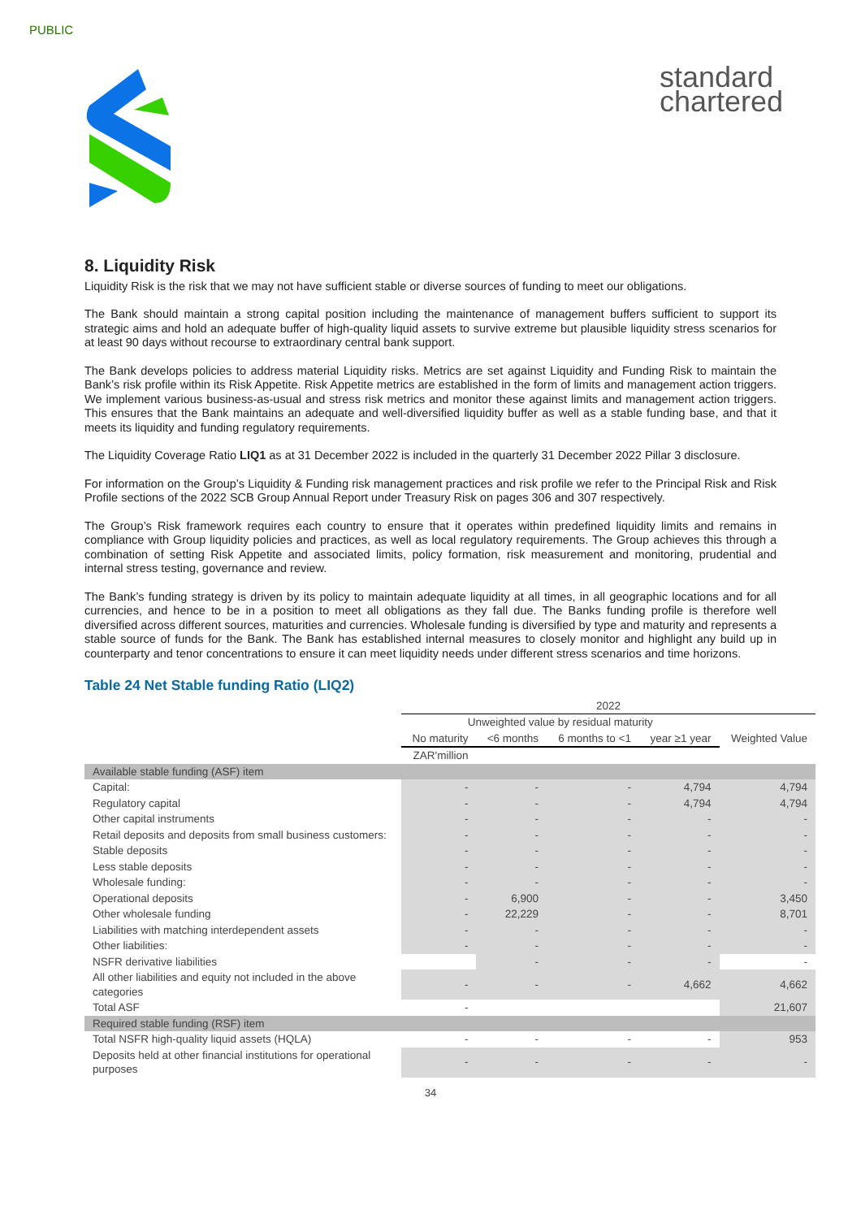PUBLIC
standard
chartered
8. Liquidity Risk
Liquidity Risk is the risk that we may not have sufficient stable or diverse sources of funding to meet our obligations.
The Bank should maintain a strong capital position including the maintenance of management buffers sufficient to support its strategic aims and hold an adequate buffer of high-quality liquid assets to survive extreme but plausible liquidity stress scenarios for at least 90 days without recourse to extraordinary central bank support.
The Bank develops policies to address material Liquidity risks. Metrics are set against Liquidity and Funding Risk to maintain the Bank’s risk profile within its Risk Appetite. Risk Appetite metrics are established in the form of limits and management action triggers. We implement various business-as-usual and stress risk metrics and monitor these against limits and management action triggers. This ensures that the Bank maintains an adequate and well-diversified liquidity buffer as well as a stable funding base, and that it meets its liquidity and funding regulatory requirements.
The Liquidity Coverage Ratio LIQ1 as at 31 December 2022 is included in the quarterly 31 December 2022 Pillar 3 disclosure.
For information on the Group’s Liquidity & Funding risk management practices and risk profile we refer to the Principal Risk and Risk Profile sections of the 2022 SCB Group Annual Report under Treasury Risk on pages 306 and 307 respectively.
The Group’s Risk framework requires each country to ensure that it operates within predefined liquidity limits and remains in compliance with Group liquidity policies and practices, as well as local regulatory requirements. The Group achieves this through a combination of setting Risk Appetite and associated limits, policy formation, risk measurement and monitoring, prudential and internal stress testing, governance and review.
The Bank’s funding strategy is driven by its policy to maintain adequate liquidity at all times, in all geographic locations and for all currencies, and hence to be in a position to meet all obligations as they fall due. The Banks funding profile is therefore well diversified across different sources, maturities and currencies. Wholesale funding is diversified by type and maturity and represents a stable source of funds for the Bank. The Bank has established internal measures to closely monitor and highlight any build up in counterparty and tenor concentrations to ensure it can meet liquidity needs under different stress scenarios and time horizons.
Table 24 Net Stable funding Ratio (LIQ2)
| | 2022 | | | | |
| --- | --- | --- | --- | --- | --- |
| | Unweighted value by residual maturity | | | | |
| | No maturity | <6 months | 6 months to <1 | year ≥1 year | Weighted Value |
| | ZAR'million | | | | |
| Available stable funding (ASF) item | | | | | |
| Capital: | - | - | - | 4,794 | 4,794 |
| Regulatory capital | - | - | - | 4,794 | 4,794 |
| Other capital instruments | - | - | - | - | - |
| Retail deposits and deposits from small business customers: | - | - | - | - | - |
| Stable deposits | - | - | - | - | - |
| Less stable deposits | - | - | - | - | - |
| Wholesale funding: | - | - | - | - | - |
| Operational deposits | - | 6,900 | - | - | 3,450 |
| Other wholesale funding | - | 22,229 | - | - | 8,701 |
| Liabilities with matching interdependent assets | - | - | - | - | - |
| Other liabilities: | - | - | - | - | - |
| NSFR derivative liabilities | | - | - | - | - |
| All other liabilities and equity not included in the above categories | - | - | - | 4,662 | 4,662 |
| Total ASF | - | | | | 21,607 |
| Required stable funding (RSF) item | | | | | |
| Total NSFR high-quality liquid assets (HQLA) | - | - | - | - | 953 |
| Deposits held at other financial institutions for operational purposes | - | - | - | - | - |
34